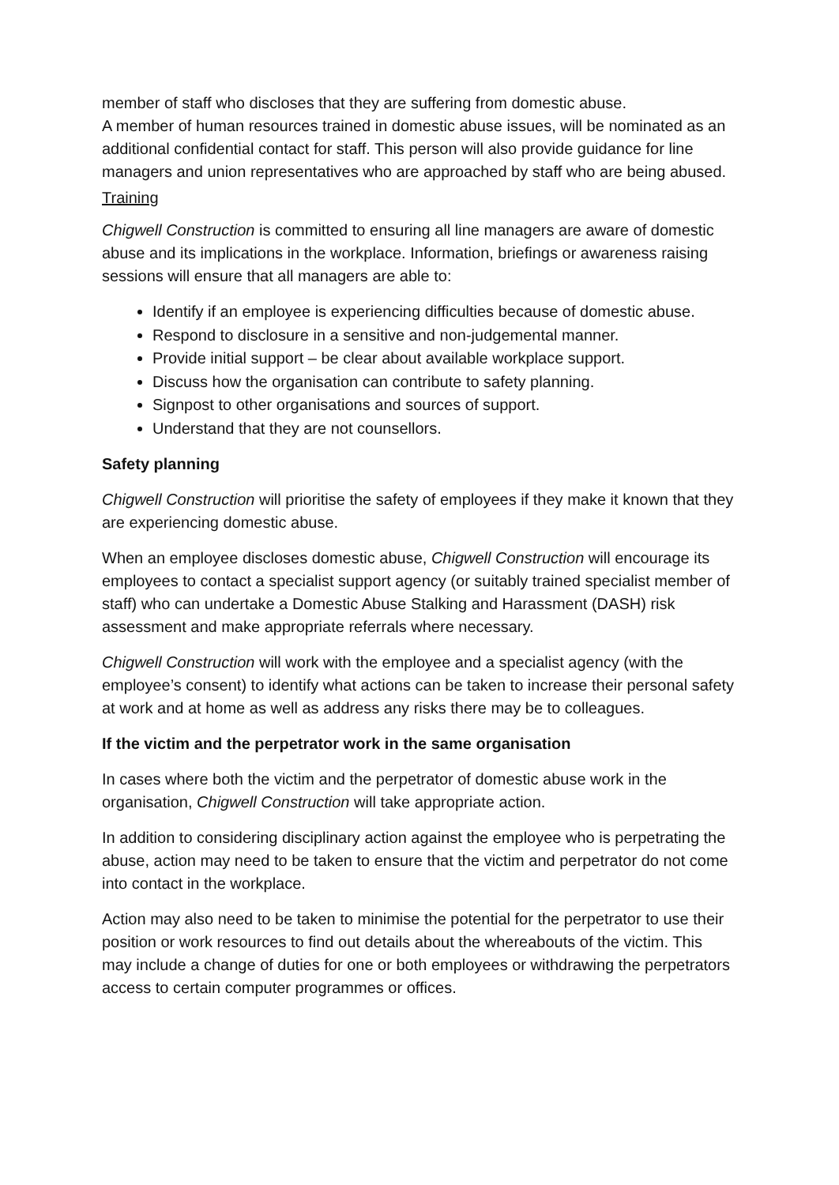member of staff who discloses that they are suffering from domestic abuse.
A member of human resources trained in domestic abuse issues, will be nominated as an additional confidential contact for staff. This person will also provide guidance for line managers and union representatives who are approached by staff who are being abused.
Training
Chigwell Construction is committed to ensuring all line managers are aware of domestic abuse and its implications in the workplace. Information, briefings or awareness raising sessions will ensure that all managers are able to:
Identify if an employee is experiencing difficulties because of domestic abuse.
Respond to disclosure in a sensitive and non-judgemental manner.
Provide initial support – be clear about available workplace support.
Discuss how the organisation can contribute to safety planning.
Signpost to other organisations and sources of support.
Understand that they are not counsellors.
Safety planning
Chigwell Construction will prioritise the safety of employees if they make it known that they are experiencing domestic abuse.
When an employee discloses domestic abuse, Chigwell Construction will encourage its employees to contact a specialist support agency (or suitably trained specialist member of staff) who can undertake a Domestic Abuse Stalking and Harassment (DASH) risk assessment and make appropriate referrals where necessary.
Chigwell Construction will work with the employee and a specialist agency (with the employee’s consent) to identify what actions can be taken to increase their personal safety at work and at home as well as address any risks there may be to colleagues.
If the victim and the perpetrator work in the same organisation
In cases where both the victim and the perpetrator of domestic abuse work in the organisation, Chigwell Construction will take appropriate action.
In addition to considering disciplinary action against the employee who is perpetrating the abuse, action may need to be taken to ensure that the victim and perpetrator do not come into contact in the workplace.
Action may also need to be taken to minimise the potential for the perpetrator to use their position or work resources to find out details about the whereabouts of the victim. This may include a change of duties for one or both employees or withdrawing the perpetrators access to certain computer programmes or offices.